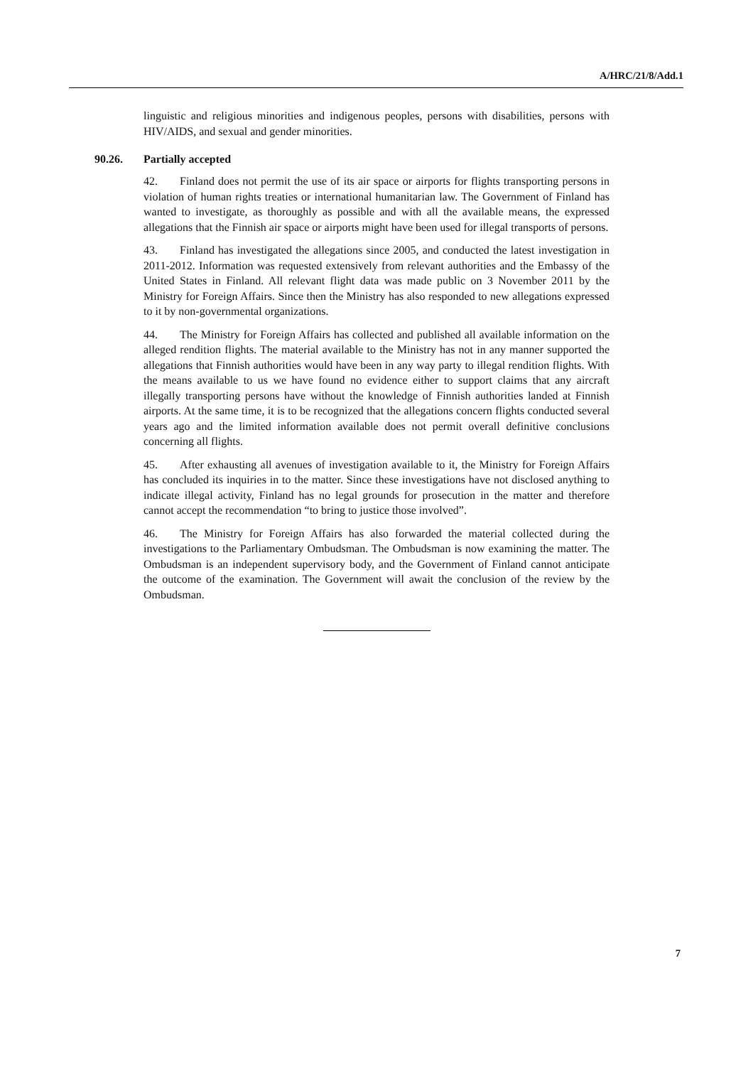A/HRC/21/8/Add.1
linguistic and religious minorities and indigenous peoples, persons with disabilities, persons with HIV/AIDS, and sexual and gender minorities.
90.26. Partially accepted
42. Finland does not permit the use of its air space or airports for flights transporting persons in violation of human rights treaties or international humanitarian law. The Government of Finland has wanted to investigate, as thoroughly as possible and with all the available means, the expressed allegations that the Finnish air space or airports might have been used for illegal transports of persons.
43. Finland has investigated the allegations since 2005, and conducted the latest investigation in 2011-2012. Information was requested extensively from relevant authorities and the Embassy of the United States in Finland. All relevant flight data was made public on 3 November 2011 by the Ministry for Foreign Affairs. Since then the Ministry has also responded to new allegations expressed to it by non-governmental organizations.
44. The Ministry for Foreign Affairs has collected and published all available information on the alleged rendition flights. The material available to the Ministry has not in any manner supported the allegations that Finnish authorities would have been in any way party to illegal rendition flights. With the means available to us we have found no evidence either to support claims that any aircraft illegally transporting persons have without the knowledge of Finnish authorities landed at Finnish airports. At the same time, it is to be recognized that the allegations concern flights conducted several years ago and the limited information available does not permit overall definitive conclusions concerning all flights.
45. After exhausting all avenues of investigation available to it, the Ministry for Foreign Affairs has concluded its inquiries in to the matter. Since these investigations have not disclosed anything to indicate illegal activity, Finland has no legal grounds for prosecution in the matter and therefore cannot accept the recommendation “to bring to justice those involved”.
46. The Ministry for Foreign Affairs has also forwarded the material collected during the investigations to the Parliamentary Ombudsman. The Ombudsman is now examining the matter. The Ombudsman is an independent supervisory body, and the Government of Finland cannot anticipate the outcome of the examination. The Government will await the conclusion of the review by the Ombudsman.
7